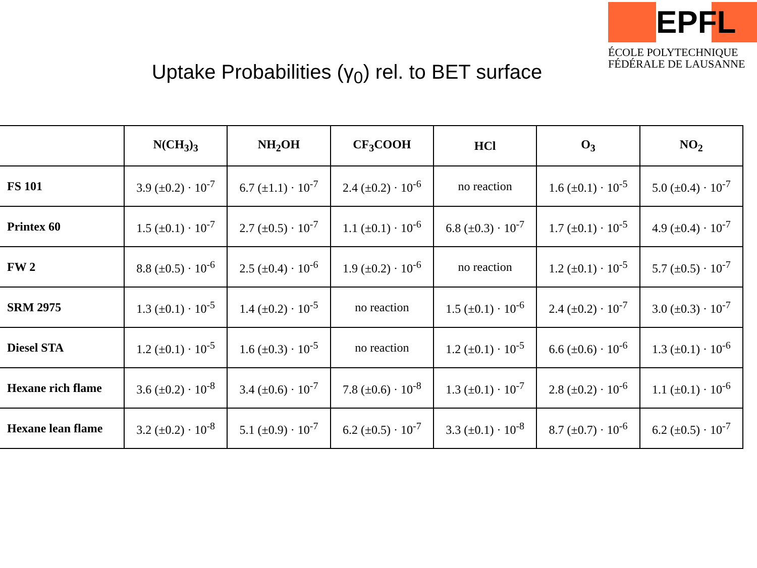EPFL
ÉCOLE POLYTECHNIQUE
FÉDÉRALE DE LAUSANNE
Uptake Probabilities (γ<sub>0</sub>) rel. to BET surface
| | N(CH<sub>3</sub>)<sub>3</sub> | NH<sub>2</sub>OH | CF<sub>3</sub>COOH | HCl | O<sub>3</sub> | NO<sub>2</sub> |
| --- | --- | --- | --- | --- | --- | --- |
| FS 101 | 3.9 (±0.2) · 10<sup>-7</sup> | 6.7 (±1.1) · 10<sup>-7</sup> | 2.4 (±0.2) · 10<sup>-6</sup> | no reaction | 1.6 (±0.1) · 10<sup>-5</sup> | 5.0 (±0.4) · 10<sup>-7</sup> |
| Printex 60 | 1.5 (±0.1) · 10<sup>-7</sup> | 2.7 (±0.5) · 10<sup>-7</sup> | 1.1 (±0.1) · 10<sup>-6</sup> | 6.8 (±0.3) · 10<sup>-7</sup> | 1.7 (±0.1) · 10<sup>-5</sup> | 4.9 (±0.4) · 10<sup>-7</sup> |
| FW 2 | 8.8 (±0.5) · 10<sup>-6</sup> | 2.5 (±0.4) · 10<sup>-6</sup> | 1.9 (±0.2) · 10<sup>-6</sup> | no reaction | 1.2 (±0.1) · 10<sup>-5</sup> | 5.7 (±0.5) · 10<sup>-7</sup> |
| SRM 2975 | 1.3 (±0.1) · 10<sup>-5</sup> | 1.4 (±0.2) · 10<sup>-5</sup> | no reaction | 1.5 (±0.1) · 10<sup>-6</sup> | 2.4 (±0.2) · 10<sup>-7</sup> | 3.0 (±0.3) · 10<sup>-7</sup> |
| Diesel STA | 1.2 (±0.1) · 10<sup>-5</sup> | 1.6 (±0.3) · 10<sup>-5</sup> | no reaction | 1.2 (±0.1) · 10<sup>-5</sup> | 6.6 (±0.6) · 10<sup>-6</sup> | 1.3 (±0.1) · 10<sup>-6</sup> |
| Hexane rich flame | 3.6 (±0.2) · 10<sup>-8</sup> | 3.4 (±0.6) · 10<sup>-7</sup> | 7.8 (±0.6) · 10<sup>-8</sup> | 1.3 (±0.1) · 10<sup>-7</sup> | 2.8 (±0.2) · 10<sup>-6</sup> | 1.1 (±0.1) · 10<sup>-6</sup> |
| Hexane lean flame | 3.2 (±0.2) · 10<sup>-8</sup> | 5.1 (±0.9) · 10<sup>-7</sup> | 6.2 (±0.5) · 10<sup>-7</sup> | 3.3 (±0.1) · 10<sup>-8</sup> | 8.7 (±0.7) · 10<sup>-6</sup> | 6.2 (±0.5) · 10<sup>-7</sup> |